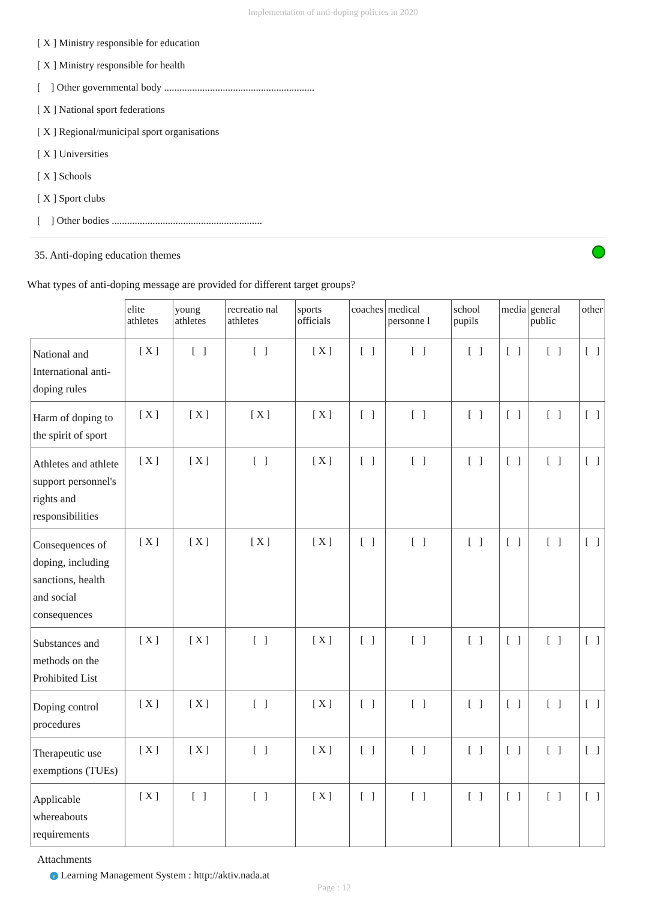Implementation of anti-doping policies in 2020
[ X ] Ministry responsible for education
[ X ] Ministry responsible for health
[ ] Other governmental body ...........................................................
[ X ] National sport federations
[ X ] Regional/municipal sport organisations
[ X ] Universities
[ X ] Schools
[ X ] Sport clubs
[ ] Other bodies ...........................................................
35. Anti-doping education themes
What types of anti-doping message are provided for different target groups?
| | elite athletes | young athletes | recreatio nal athletes | sports officials | coaches | medical personne l | school pupils | media | general public | other |
| --- | --- | --- | --- | --- | --- | --- | --- | --- | --- | --- |
| National and International anti-doping rules | [ X ] | [ ] | [ ] | [ X ] | [ ] | [ ] | [ ] | [ ] | [ ] | [ ] |
| Harm of doping to the spirit of sport | [ X ] | [ X ] | [ X ] | [ X ] | [ ] | [ ] | [ ] | [ ] | [ ] | [ ] |
| Athletes and athlete support personnel's rights and responsibilities | [ X ] | [ X ] | [ ] | [ X ] | [ ] | [ ] | [ ] | [ ] | [ ] | [ ] |
| Consequences of doping, including sanctions, health and social consequences | [ X ] | [ X ] | [ X ] | [ X ] | [ ] | [ ] | [ ] | [ ] | [ ] | [ ] |
| Substances and methods on the Prohibited List | [ X ] | [ X ] | [ ] | [ X ] | [ ] | [ ] | [ ] | [ ] | [ ] | [ ] |
| Doping control procedures | [ X ] | [ X ] | [ ] | [ X ] | [ ] | [ ] | [ ] | [ ] | [ ] | [ ] |
| Therapeutic use exemptions (TUEs) | [ X ] | [ X ] | [ ] | [ X ] | [ ] | [ ] | [ ] | [ ] | [ ] | [ ] |
| Applicable whereabouts requirements | [ X ] | [ ] | [ ] | [ X ] | [ ] | [ ] | [ ] | [ ] | [ ] | [ ] |
Attachments
e Learning Management System : http://aktiv.nada.at
Page : 12